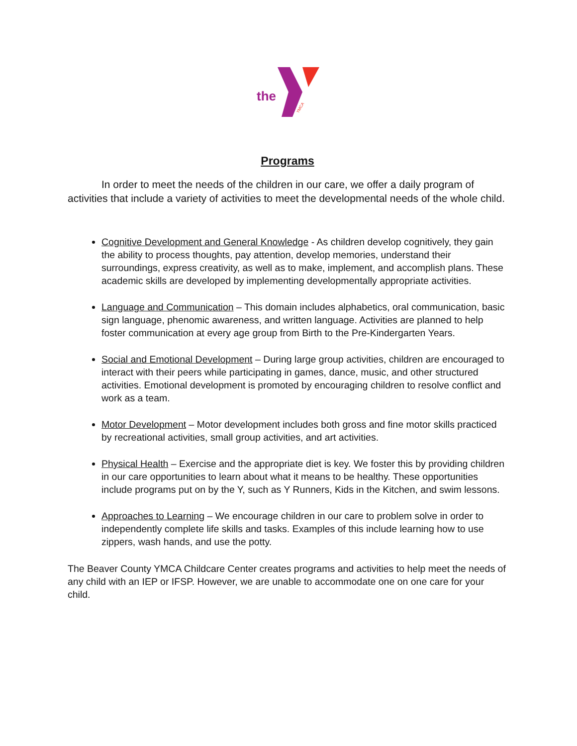the
YMCA
Programs
In order to meet the needs of the children in our care, we offer a daily program of activities that include a variety of activities to meet the developmental needs of the whole child.
Cognitive Development and General Knowledge - As children develop cognitively, they gain the ability to process thoughts, pay attention, develop memories, understand their surroundings, express creativity, as well as to make, implement, and accomplish plans. These academic skills are developed by implementing developmentally appropriate activities.
Language and Communication – This domain includes alphabetics, oral communication, basic sign language, phenomic awareness, and written language. Activities are planned to help foster communication at every age group from Birth to the Pre-Kindergarten Years.
Social and Emotional Development – During large group activities, children are encouraged to interact with their peers while participating in games, dance, music, and other structured activities. Emotional development is promoted by encouraging children to resolve conflict and work as a team.
Motor Development – Motor development includes both gross and fine motor skills practiced by recreational activities, small group activities, and art activities.
Physical Health – Exercise and the appropriate diet is key. We foster this by providing children in our care opportunities to learn about what it means to be healthy. These opportunities include programs put on by the Y, such as Y Runners, Kids in the Kitchen, and swim lessons.
Approaches to Learning – We encourage children in our care to problem solve in order to independently complete life skills and tasks. Examples of this include learning how to use zippers, wash hands, and use the potty.
The Beaver County YMCA Childcare Center creates programs and activities to help meet the needs of any child with an IEP or IFSP. However, we are unable to accommodate one on one care for your child.